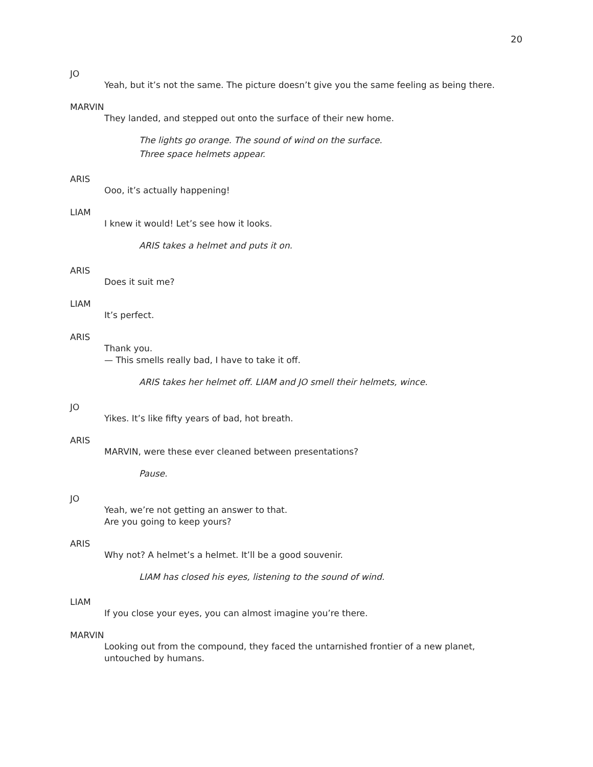20
JO
Yeah, but it’s not the same. The picture doesn’t give you the same feeling as being there.
MARVIN
They landed, and stepped out onto the surface of their new home.
The lights go orange. The sound of wind on the surface.
Three space helmets appear.
ARIS
Ooo, it’s actually happening!
LIAM
I knew it would! Let’s see how it looks.
ARIS takes a helmet and puts it on.
ARIS
Does it suit me?
LIAM
It’s perfect.
ARIS
Thank you.
— This smells really bad, I have to take it off.
ARIS takes her helmet off. LIAM and JO smell their helmets, wince.
JO
Yikes. It’s like fifty years of bad, hot breath.
ARIS
MARVIN, were these ever cleaned between presentations?
Pause.
JO
Yeah, we’re not getting an answer to that.
Are you going to keep yours?
ARIS
Why not? A helmet’s a helmet. It’ll be a good souvenir.
LIAM has closed his eyes, listening to the sound of wind.
LIAM
If you close your eyes, you can almost imagine you’re there.
MARVIN
Looking out from the compound, they faced the untarnished frontier of a new planet, untouched by humans.